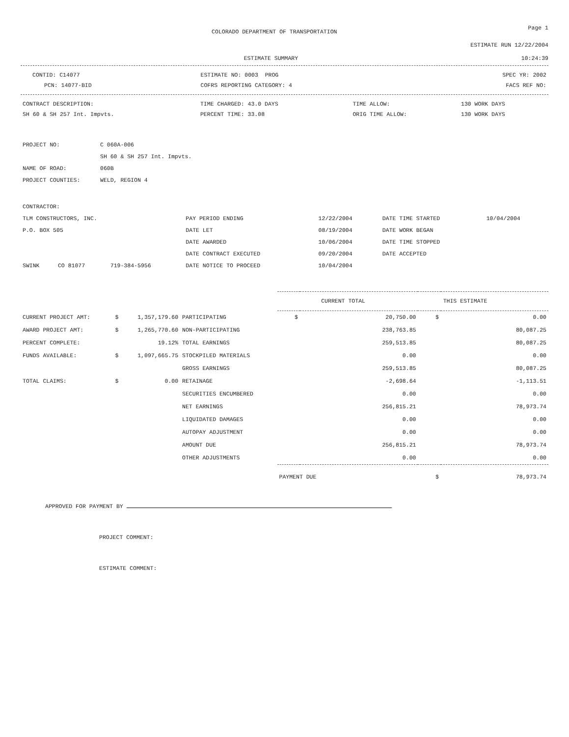COLORADO DEPARTMENT OF TRANSPORTATION
Page 1
ESTIMATE RUN 12/22/2004
ESTIMATE SUMMARY 10:24:39
| CONTID: C14077 | ESTIMATE NO: 0003 PROG | SPEC YR: 2002 |
| PCN: 14077-BID | COFRS REPORTING CATEGORY: 4 | FACS REF NO: |
| CONTRACT DESCRIPTION: | TIME CHARGED: 43.0 DAYS | TIME ALLOW: | 130 WORK DAYS |
| SH 60 & SH 257 Int. Impvts. | PERCENT TIME: 33.08 | ORIG TIME ALLOW: | 130 WORK DAYS |
| PROJECT NO: | C 060A-006 |
| | SH 60 & SH 257 Int. Impvts. |
| NAME OF ROAD: | 060B |
| PROJECT COUNTIES: | WELD, REGION 4 |
| CONTRACTOR: | | | | | | |
| TLM CONSTRUCTORS, INC. | | | PAY PERIOD ENDING | 12/22/2004 | DATE TIME STARTED | 10/04/2004 |
| P.O. BOX 505 | | | DATE LET | 08/19/2004 | DATE WORK BEGAN | |
| | | | DATE AWARDED | 10/06/2004 | DATE TIME STOPPED | |
| | | | DATE CONTRACT EXECUTED | 09/20/2004 | DATE ACCEPTED | |
| SWINK | CO 81077 | 719-384-5956 | DATE NOTICE TO PROCEED | 10/04/2004 | | |
| | | | | CURRENT TOTAL THIS ESTIMATE | | | |
| CURRENT PROJECT AMT: | $ | 1,357,179.60 | PARTICIPATING | $ | 20,750.00 | $ | 0.00 |
| AWARD PROJECT AMT: | $ | 1,265,770.60 | NON-PARTICIPATING | | 238,763.85 | | 80,087.25 |
| PERCENT COMPLETE: | | 19.12% | TOTAL EARNINGS | | 259,513.85 | | 80,087.25 |
| FUNDS AVAILABLE: | $ | 1,097,665.75 | STOCKPILED MATERIALS | | 0.00 | | 0.00 |
| | | | GROSS EARNINGS | | 259,513.85 | | 80,087.25 |
| TOTAL CLAIMS: | $ | 0.00 | RETAINAGE | | -2,698.64 | | -1,113.51 |
| | | | SECURITIES ENCUMBERED | | 0.00 | | 0.00 |
| | | | NET EARNINGS | | 256,815.21 | | 78,973.74 |
| | | | LIQUIDATED DAMAGES | | 0.00 | | 0.00 |
| | | | AUTOPAY ADJUSTMENT | | 0.00 | | 0.00 |
| | | | AMOUNT DUE | | 256,815.21 | | 78,973.74 |
| | | | OTHER ADJUSTMENTS | | 0.00 | | 0.00 |
| | | | | PAYMENT DUE | | $ | 78,973.74 |
APPROVED FOR PAYMENT BY
PROJECT COMMENT:
ESTIMATE COMMENT: